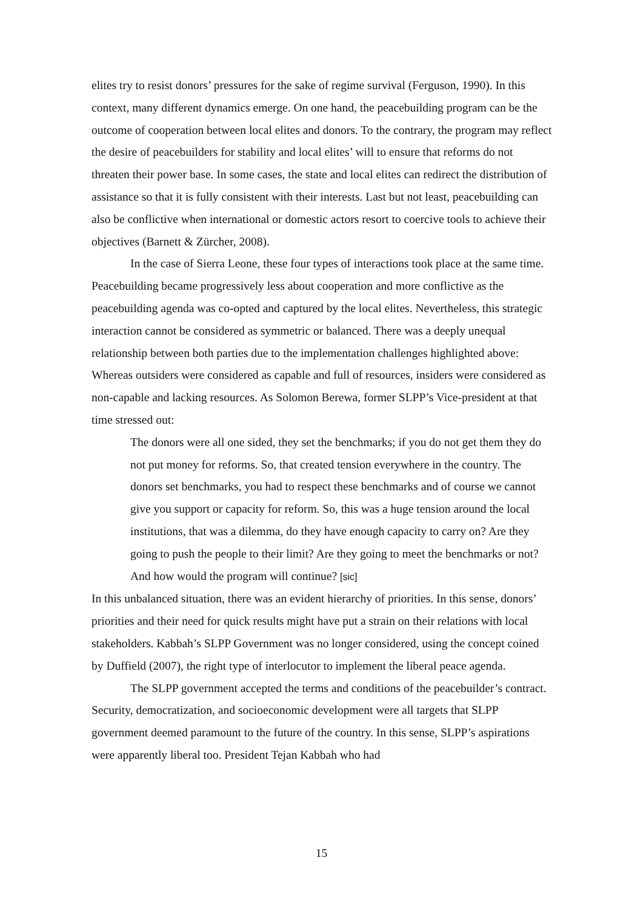elites try to resist donors’ pressures for the sake of regime survival (Ferguson, 1990). In this context, many different dynamics emerge. On one hand, the peacebuilding program can be the outcome of cooperation between local elites and donors. To the contrary, the program may reflect the desire of peacebuilders for stability and local elites’ will to ensure that reforms do not threaten their power base. In some cases, the state and local elites can redirect the distribution of assistance so that it is fully consistent with their interests. Last but not least, peacebuilding can also be conflictive when international or domestic actors resort to coercive tools to achieve their objectives (Barnett & Zürcher, 2008).
In the case of Sierra Leone, these four types of interactions took place at the same time. Peacebuilding became progressively less about cooperation and more conflictive as the peacebuilding agenda was co-opted and captured by the local elites. Nevertheless, this strategic interaction cannot be considered as symmetric or balanced. There was a deeply unequal relationship between both parties due to the implementation challenges highlighted above: Whereas outsiders were considered as capable and full of resources, insiders were considered as non-capable and lacking resources. As Solomon Berewa, former SLPP’s Vice-president at that time stressed out:
The donors were all one sided, they set the benchmarks; if you do not get them they do not put money for reforms. So, that created tension everywhere in the country. The donors set benchmarks, you had to respect these benchmarks and of course we cannot give you support or capacity for reform. So, this was a huge tension around the local institutions, that was a dilemma, do they have enough capacity to carry on? Are they going to push the people to their limit? Are they going to meet the benchmarks or not? And how would the program will continue? [sic]
In this unbalanced situation, there was an evident hierarchy of priorities. In this sense, donors’ priorities and their need for quick results might have put a strain on their relations with local stakeholders. Kabbah’s SLPP Government was no longer considered, using the concept coined by Duffield (2007), the right type of interlocutor to implement the liberal peace agenda.
The SLPP government accepted the terms and conditions of the peacebuilder’s contract. Security, democratization, and socioeconomic development were all targets that SLPP government deemed paramount to the future of the country. In this sense, SLPP’s aspirations were apparently liberal too. President Tejan Kabbah who had
15